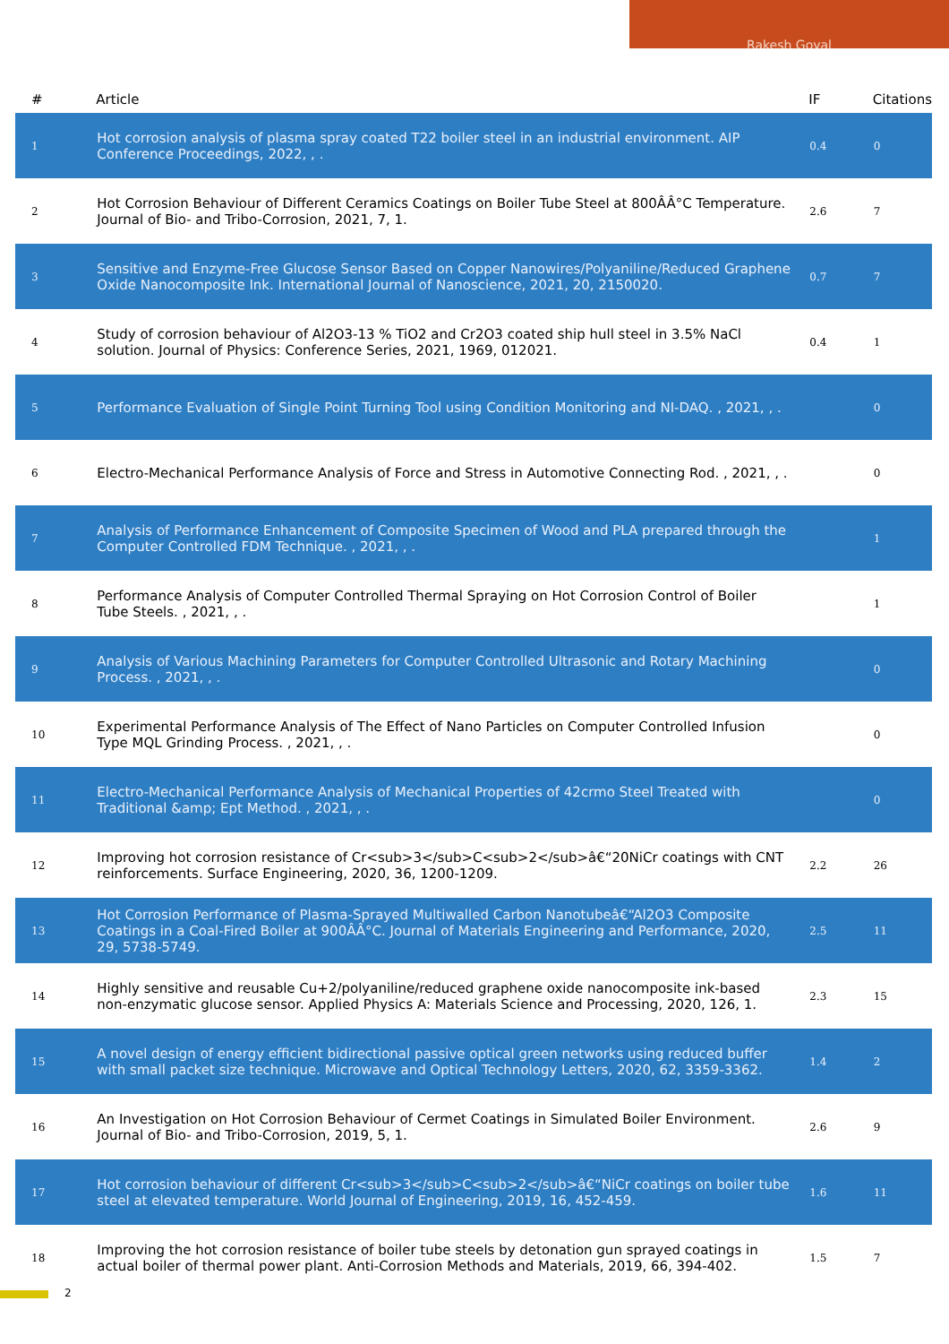Rakesh Goyal
| # | Article | IF | Citations |
| --- | --- | --- | --- |
| 1 | Hot corrosion analysis of plasma spray coated T22 boiler steel in an industrial environment. AIP Conference Proceedings, 2022, , . | 0.4 | 0 |
| 2 | Hot Corrosion Behaviour of Different Ceramics Coatings on Boiler Tube Steel at 800ÂÂ°C Temperature. Journal of Bio- and Tribo-Corrosion, 2021, 7, 1. | 2.6 | 7 |
| 3 | Sensitive and Enzyme-Free Glucose Sensor Based on Copper Nanowires/Polyaniline/Reduced Graphene Oxide Nanocomposite Ink. International Journal of Nanoscience, 2021, 20, 2150020. | 0.7 | 7 |
| 4 | Study of corrosion behaviour of Al2O3-13 % TiO2 and Cr2O3 coated ship hull steel in 3.5% NaCl solution. Journal of Physics: Conference Series, 2021, 1969, 012021. | 0.4 | 1 |
| 5 | Performance Evaluation of Single Point Turning Tool using Condition Monitoring and NI-DAQ. , 2021, , . | | 0 |
| 6 | Electro-Mechanical Performance Analysis of Force and Stress in Automotive Connecting Rod. , 2021, , . | | 0 |
| 7 | Analysis of Performance Enhancement of Composite Specimen of Wood and PLA prepared through the Computer Controlled FDM Technique. , 2021, , . | | 1 |
| 8 | Performance Analysis of Computer Controlled Thermal Spraying on Hot Corrosion Control of Boiler Tube Steels. , 2021, , . | | 1 |
| 9 | Analysis of Various Machining Parameters for Computer Controlled Ultrasonic and Rotary Machining Process. , 2021, , . | | 0 |
| 10 | Experimental Performance Analysis of The Effect of Nano Particles on Computer Controlled Infusion Type MQL Grinding Process. , 2021, , . | | 0 |
| 11 | Electro-Mechanical Performance Analysis of Mechanical Properties of 42crmo Steel Treated with Traditional &amp; Ept Method. , 2021, , . | | 0 |
| 12 | Improving hot corrosion resistance of Cr<sub>3</sub>C<sub>2</sub>â€“20NiCr coatings with CNT reinforcements. Surface Engineering, 2020, 36, 1200-1209. | 2.2 | 26 |
| 13 | Hot Corrosion Performance of Plasma-Sprayed Multiwalled Carbon Nanotubeâ€“Al2O3 Composite Coatings in a Coal-Fired Boiler at 900ÂÂ°C. Journal of Materials Engineering and Performance, 2020, 29, 5738-5749. | 2.5 | 11 |
| 14 | Highly sensitive and reusable Cu+2/polyaniline/reduced graphene oxide nanocomposite ink-based non-enzymatic glucose sensor. Applied Physics A: Materials Science and Processing, 2020, 126, 1. | 2.3 | 15 |
| 15 | A novel design of energy efficient bidirectional passive optical green networks using reduced buffer with small packet size technique. Microwave and Optical Technology Letters, 2020, 62, 3359-3362. | 1.4 | 2 |
| 16 | An Investigation on Hot Corrosion Behaviour of Cermet Coatings in Simulated Boiler Environment. Journal of Bio- and Tribo-Corrosion, 2019, 5, 1. | 2.6 | 9 |
| 17 | Hot corrosion behaviour of different Cr<sub>3</sub>C<sub>2</sub>â€“NiCr coatings on boiler tube steel at elevated temperature. World Journal of Engineering, 2019, 16, 452-459. | 1.6 | 11 |
| 18 | Improving the hot corrosion resistance of boiler tube steels by detonation gun sprayed coatings in actual boiler of thermal power plant. Anti-Corrosion Methods and Materials, 2019, 66, 394-402. | 1.5 | 7 |
2